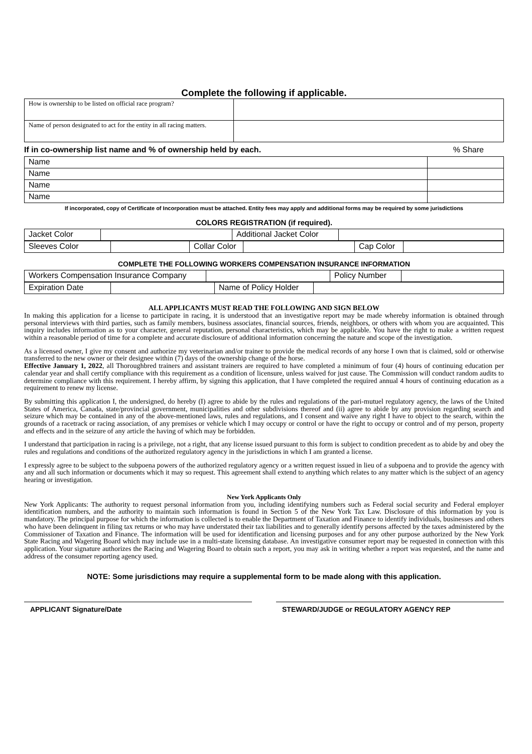Complete the following if applicable.
| How is ownership to be listed on official race program? | |
| Name of person designated to act for the entity in all racing matters. | |
If in co-ownership list name and % of ownership held by each.% Share
| Name | |
| Name | |
| Name | |
| Name | |
If incorporated, copy of Certificate of Incorporation must be attached. Entity fees may apply and additional forms may be required by some jurisdictions
COLORS REGISTRATION (if required).
| Jacket Color | | Additional Jacket Color | |
| Sleeves Color | | Collar Color | | Cap Color | |
COMPLETE THE FOLLOWING WORKERS COMPENSATION INSURANCE INFORMATION
| Workers Compensation Insurance Company | | Policy Number | |
| Expiration Date | | Name of Policy Holder | |
ALL APPLICANTS MUST READ THE FOLLOWING AND SIGN BELOW
In making this application for a license to participate in racing, it is understood that an investigative report may be made whereby information is obtained through personal interviews with third parties, such as family members, business associates, financial sources, friends, neighbors, or others with whom you are acquainted. This inquiry includes information as to your character, general reputation, personal characteristics, which may be applicable. You have the right to make a written request within a reasonable period of time for a complete and accurate disclosure of additional information concerning the nature and scope of the investigation.
As a licensed owner, I give my consent and authorize my veterinarian and/or trainer to provide the medical records of any horse I own that is claimed, sold or otherwise transferred to the new owner or their designee within (7) days of the ownership change of the horse.
Effective January 1, 2022, all Thoroughbred trainers and assistant trainers are required to have completed a minimum of four (4) hours of continuing education per calendar year and shall certify compliance with this requirement as a condition of licensure, unless waived for just cause. The Commission will conduct random audits to determine compliance with this requirement. I hereby affirm, by signing this application, that I have completed the required annual 4 hours of continuing education as a requirement to renew my license.
By submitting this application I, the undersigned, do hereby (I) agree to abide by the rules and regulations of the pari-mutuel regulatory agency, the laws of the United States of America, Canada, state/provincial government, municipalities and other subdivisions thereof and (ii) agree to abide by any provision regarding search and seizure which may be contained in any of the above-mentioned laws, rules and regulations, and I consent and waive any right I have to object to the search, within the grounds of a racetrack or racing association, of any premises or vehicle which I may occupy or control or have the right to occupy or control and of my person, property and effects and in the seizure of any article the having of which may be forbidden.
I understand that participation in racing is a privilege, not a right, that any license issued pursuant to this form is subject to condition precedent as to abide by and obey the rules and regulations and conditions of the authorized regulatory agency in the jurisdictions in which I am granted a license.
I expressly agree to be subject to the subpoena powers of the authorized regulatory agency or a written request issued in lieu of a subpoena and to provide the agency with any and all such information or documents which it may so request. This agreement shall extend to anything which relates to any matter which is the subject of an agency hearing or investigation.
New York Applicants Only
New York Applicants: The authority to request personal information from you, including identifying numbers such as Federal social security and Federal employer identification numbers, and the authority to maintain such information is found in Section 5 of the New York Tax Law. Disclosure of this information by you is mandatory. The principal purpose for which the information is collected is to enable the Department of Taxation and Finance to identify individuals, businesses and others who have been delinquent in filing tax returns or who may have understated their tax liabilities and to generally identify persons affected by the taxes administered by the Commissioner of Taxation and Finance. The information will be used for identification and licensing purposes and for any other purpose authorized by the New York State Racing and Wagering Board which may include use in a multi-state licensing database. An investigative consumer report may be requested in connection with this application. Your signature authorizes the Racing and Wagering Board to obtain such a report, you may ask in writing whether a report was requested, and the name and address of the consumer reporting agency used.
NOTE: Some jurisdictions may require a supplemental form to be made along with this application.
APPLICANT Signature/Date STEWARD/JUDGE or REGULATORY AGENCY REP